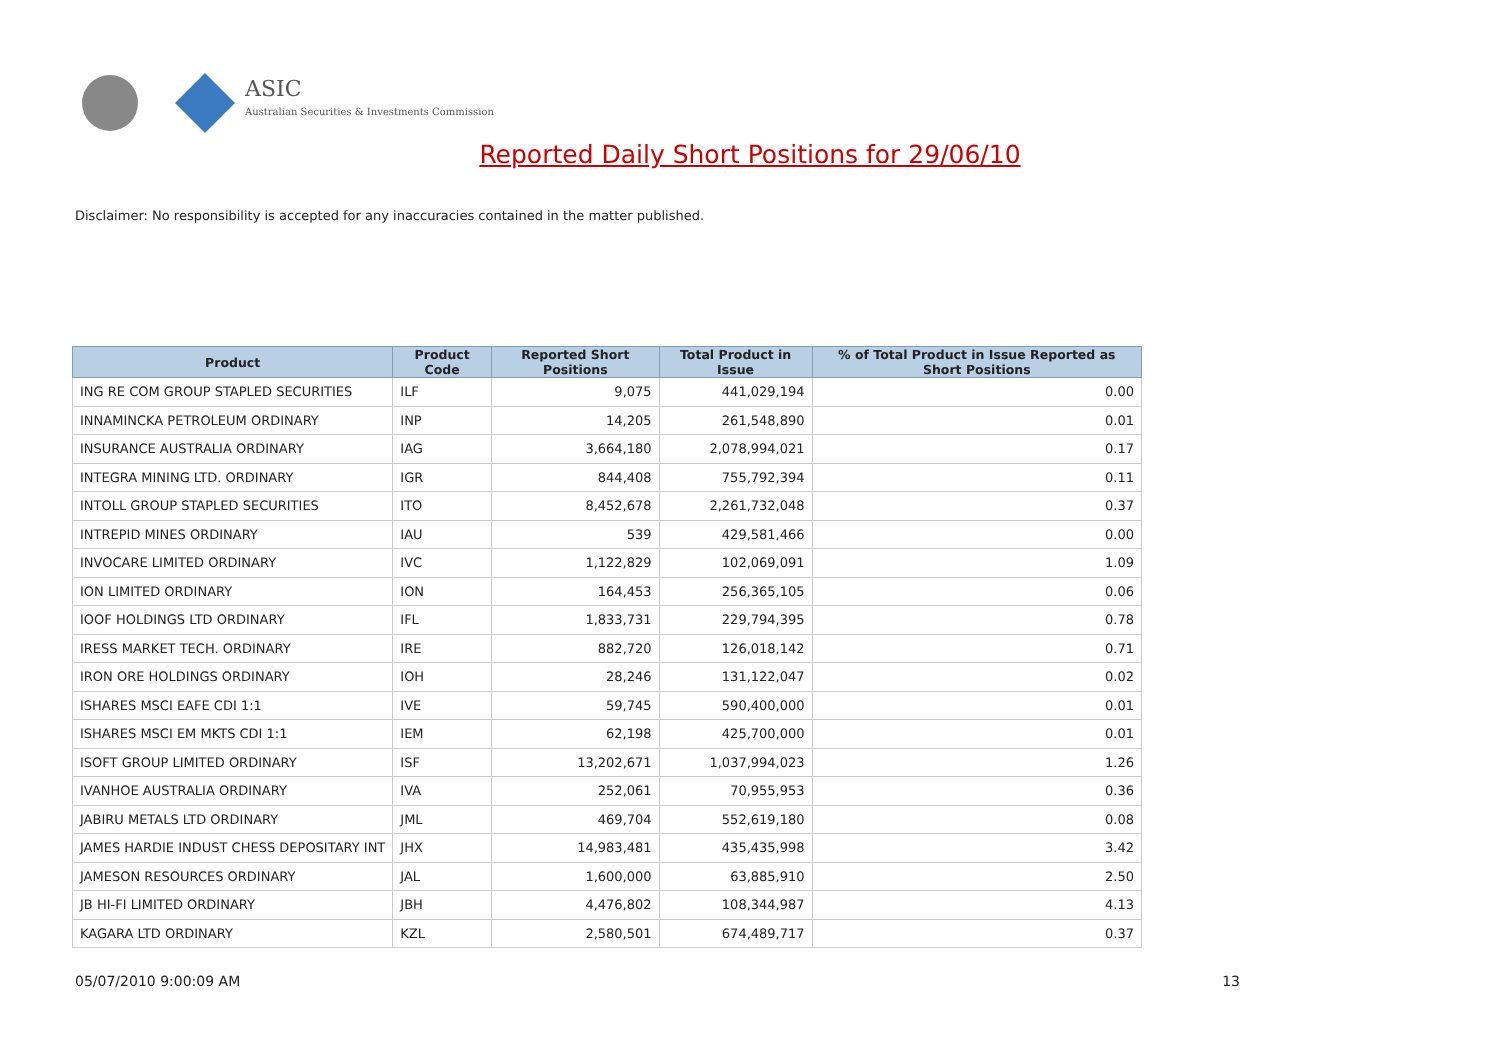ASIC
Australian Securities & Investments Commission
Reported Daily Short Positions for 29/06/10
Disclaimer: No responsibility is accepted for any inaccuracies contained in the matter published.
| Product | Product Code | Reported Short Positions | Total Product in Issue | % of Total Product in Issue Reported as Short Positions |
| --- | --- | --- | --- | --- |
| ING RE COM GROUP STAPLED SECURITIES | ILF | 9,075 | 441,029,194 | 0.00 |
| INNAMINCKA PETROLEUM ORDINARY | INP | 14,205 | 261,548,890 | 0.01 |
| INSURANCE AUSTRALIA ORDINARY | IAG | 3,664,180 | 2,078,994,021 | 0.17 |
| INTEGRA MINING LTD. ORDINARY | IGR | 844,408 | 755,792,394 | 0.11 |
| INTOLL GROUP STAPLED SECURITIES | ITO | 8,452,678 | 2,261,732,048 | 0.37 |
| INTREPID MINES ORDINARY | IAU | 539 | 429,581,466 | 0.00 |
| INVOCARE LIMITED ORDINARY | IVC | 1,122,829 | 102,069,091 | 1.09 |
| ION LIMITED ORDINARY | ION | 164,453 | 256,365,105 | 0.06 |
| IOOF HOLDINGS LTD ORDINARY | IFL | 1,833,731 | 229,794,395 | 0.78 |
| IRESS MARKET TECH. ORDINARY | IRE | 882,720 | 126,018,142 | 0.71 |
| IRON ORE HOLDINGS ORDINARY | IOH | 28,246 | 131,122,047 | 0.02 |
| ISHARES MSCI EAFE CDI 1:1 | IVE | 59,745 | 590,400,000 | 0.01 |
| ISHARES MSCI EM MKTS CDI 1:1 | IEM | 62,198 | 425,700,000 | 0.01 |
| ISOFT GROUP LIMITED ORDINARY | ISF | 13,202,671 | 1,037,994,023 | 1.26 |
| IVANHOE AUSTRALIA ORDINARY | IVA | 252,061 | 70,955,953 | 0.36 |
| JABIRU METALS LTD ORDINARY | JML | 469,704 | 552,619,180 | 0.08 |
| JAMES HARDIE INDUST CHESS DEPOSITARY INT | JHX | 14,983,481 | 435,435,998 | 3.42 |
| JAMESON RESOURCES ORDINARY | JAL | 1,600,000 | 63,885,910 | 2.50 |
| JB HI-FI LIMITED ORDINARY | JBH | 4,476,802 | 108,344,987 | 4.13 |
| KAGARA LTD ORDINARY | KZL | 2,580,501 | 674,489,717 | 0.37 |
05/07/2010 9:00:09 AM 13